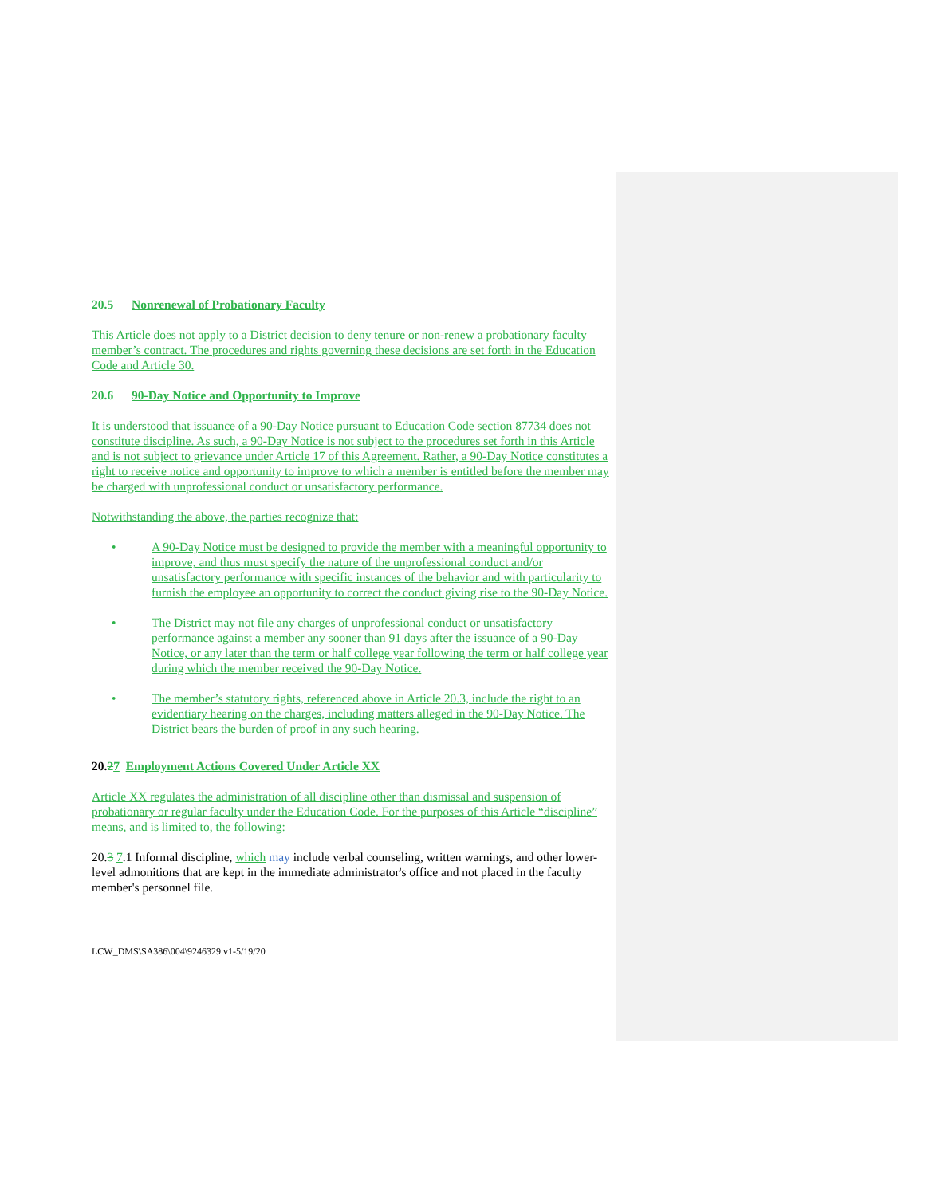20.5 Nonrenewal of Probationary Faculty
This Article does not apply to a District decision to deny tenure or non-renew a probationary faculty member’s contract. The procedures and rights governing these decisions are set forth in the Education Code and Article 30.
20.6 90-Day Notice and Opportunity to Improve
It is understood that issuance of a 90-Day Notice pursuant to Education Code section 87734 does not constitute discipline. As such, a 90-Day Notice is not subject to the procedures set forth in this Article and is not subject to grievance under Article 17 of this Agreement. Rather, a 90-Day Notice constitutes a right to receive notice and opportunity to improve to which a member is entitled before the member may be charged with unprofessional conduct or unsatisfactory performance.
Notwithstanding the above, the parties recognize that:
• A 90-Day Notice must be designed to provide the member with a meaningful opportunity to improve, and thus must specify the nature of the unprofessional conduct and/or unsatisfactory performance with specific instances of the behavior and with particularity to furnish the employee an opportunity to correct the conduct giving rise to the 90-Day Notice.
• The District may not file any charges of unprofessional conduct or unsatisfactory performance against a member any sooner than 91 days after the issuance of a 90-Day Notice, or any later than the term or half college year following the term or half college year during which the member received the 90-Day Notice.
• The member’s statutory rights, referenced above in Article 20.3, include the right to an evidentiary hearing on the charges, including matters alleged in the 90-Day Notice. The District bears the burden of proof in any such hearing.
20.27 Employment Actions Covered Under Article XX
Article XX regulates the administration of all discipline other than dismissal and suspension of probationary or regular faculty under the Education Code. For the purposes of this Article “discipline” means, and is limited to, the following:
20.3 7.1 Informal discipline, which may include verbal counseling, written warnings, and other lower-level admonitions that are kept in the immediate administrator's office and not placed in the faculty member's personnel file.
LCW_DMS\SA386\004\9246329.v1-5/19/20